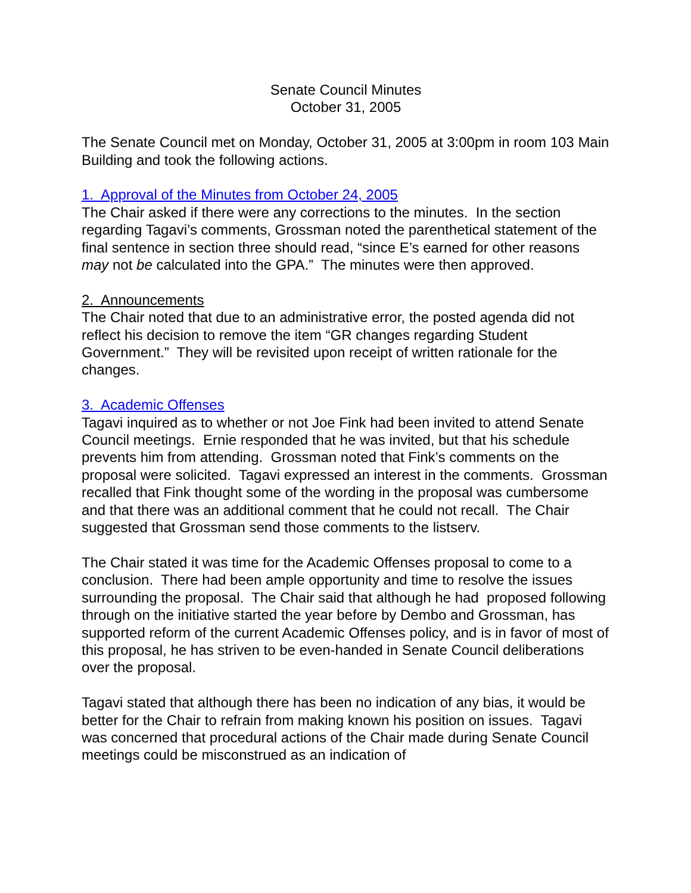Senate Council Minutes
October 31, 2005
The Senate Council met on Monday, October 31, 2005 at 3:00pm in room 103 Main Building and took the following actions.
1. Approval of the Minutes from October 24, 2005
The Chair asked if there were any corrections to the minutes. In the section regarding Tagavi’s comments, Grossman noted the parenthetical statement of the final sentence in section three should read, “since E’s earned for other reasons may not be calculated into the GPA.” The minutes were then approved.
2. Announcements
The Chair noted that due to an administrative error, the posted agenda did not reflect his decision to remove the item “GR changes regarding Student Government.” They will be revisited upon receipt of written rationale for the changes.
3. Academic Offenses
Tagavi inquired as to whether or not Joe Fink had been invited to attend Senate Council meetings. Ernie responded that he was invited, but that his schedule prevents him from attending. Grossman noted that Fink’s comments on the proposal were solicited. Tagavi expressed an interest in the comments. Grossman recalled that Fink thought some of the wording in the proposal was cumbersome and that there was an additional comment that he could not recall. The Chair suggested that Grossman send those comments to the listserv.
The Chair stated it was time for the Academic Offenses proposal to come to a conclusion. There had been ample opportunity and time to resolve the issues surrounding the proposal. The Chair said that although he had proposed following through on the initiative started the year before by Dembo and Grossman, has supported reform of the current Academic Offenses policy, and is in favor of most of this proposal, he has striven to be even-handed in Senate Council deliberations over the proposal.
Tagavi stated that although there has been no indication of any bias, it would be better for the Chair to refrain from making known his position on issues. Tagavi was concerned that procedural actions of the Chair made during Senate Council meetings could be misconstrued as an indication of